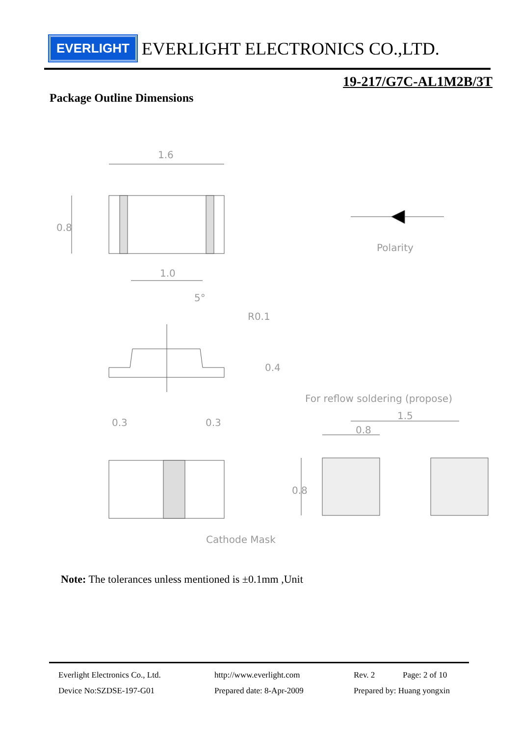EVERLIGHT
EVERLIGHT ELECTRONICS CO.,LTD.
19-217/G7C-AL1M2B/3T
Package Outline Dimensions
1.6
1.0
0.8
5°
R0.1
0.4
Polarity
For reflow soldering (propose)
0.3
0.3
1.5
0.8
0.8
Cathode Mask
Note: The tolerances unless mentioned is ±0.1mm ,Unit
Everlight Electronics Co., Ltd. http://www.everlight.com Rev. 2 Page: 2 of 10 Device No:SZDSE-197-G01 Prepared date: 8-Apr-2009 Prepared by: Huang yongxin